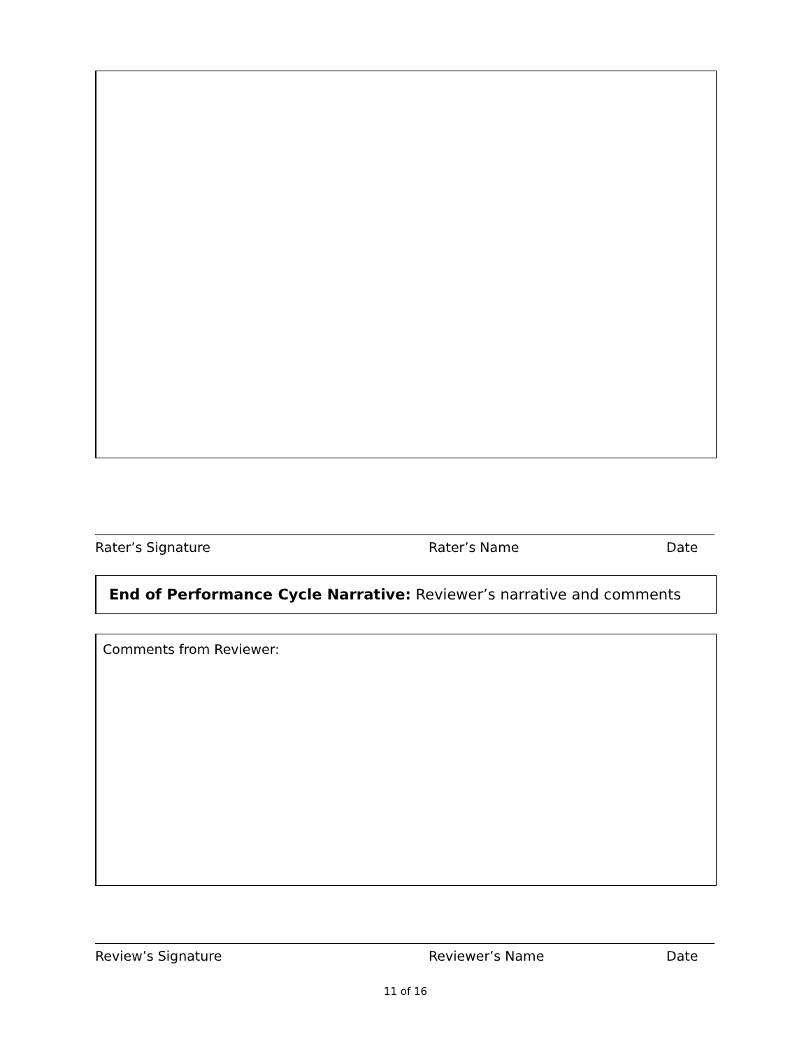Rater’s Signature Rater’s Name Date
End of Performance Cycle Narrative: Reviewer’s narrative and comments
Comments from Reviewer:
Review’s Signature Reviewer’s Name Date
11 of 16